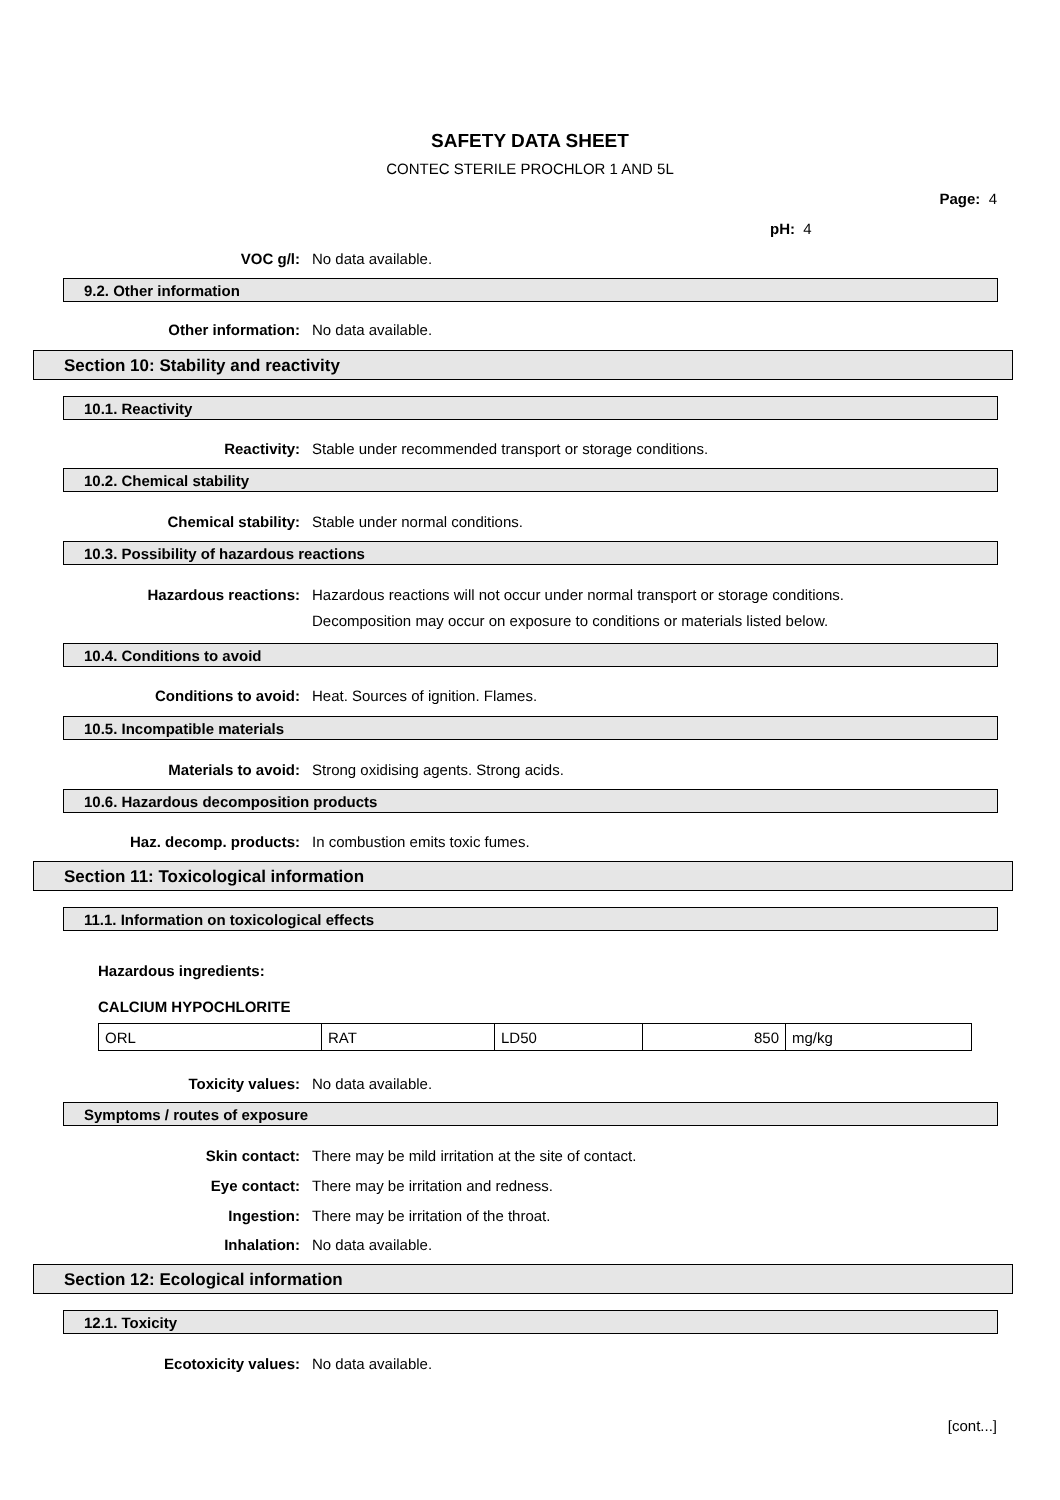SAFETY DATA SHEET
CONTEC STERILE PROCHLOR 1 AND 5L
Page: 4
pH: 4
VOC g/l: No data available.
9.2. Other information
Other information: No data available.
Section 10: Stability and reactivity
10.1. Reactivity
Reactivity: Stable under recommended transport or storage conditions.
10.2. Chemical stability
Chemical stability: Stable under normal conditions.
10.3. Possibility of hazardous reactions
Hazardous reactions: Hazardous reactions will not occur under normal transport or storage conditions.
Decomposition may occur on exposure to conditions or materials listed below.
10.4. Conditions to avoid
Conditions to avoid: Heat. Sources of ignition. Flames.
10.5. Incompatible materials
Materials to avoid: Strong oxidising agents. Strong acids.
10.6. Hazardous decomposition products
Haz. decomp. products: In combustion emits toxic fumes.
Section 11: Toxicological information
11.1. Information on toxicological effects
Hazardous ingredients:
CALCIUM HYPOCHLORITE
| ORL | RAT | LD50 | 850 | mg/kg |
Toxicity values: No data available.
Symptoms / routes of exposure
Skin contact: There may be mild irritation at the site of contact.
Eye contact: There may be irritation and redness.
Ingestion: There may be irritation of the throat.
Inhalation: No data available.
Section 12: Ecological information
12.1. Toxicity
Ecotoxicity values: No data available.
[cont...]